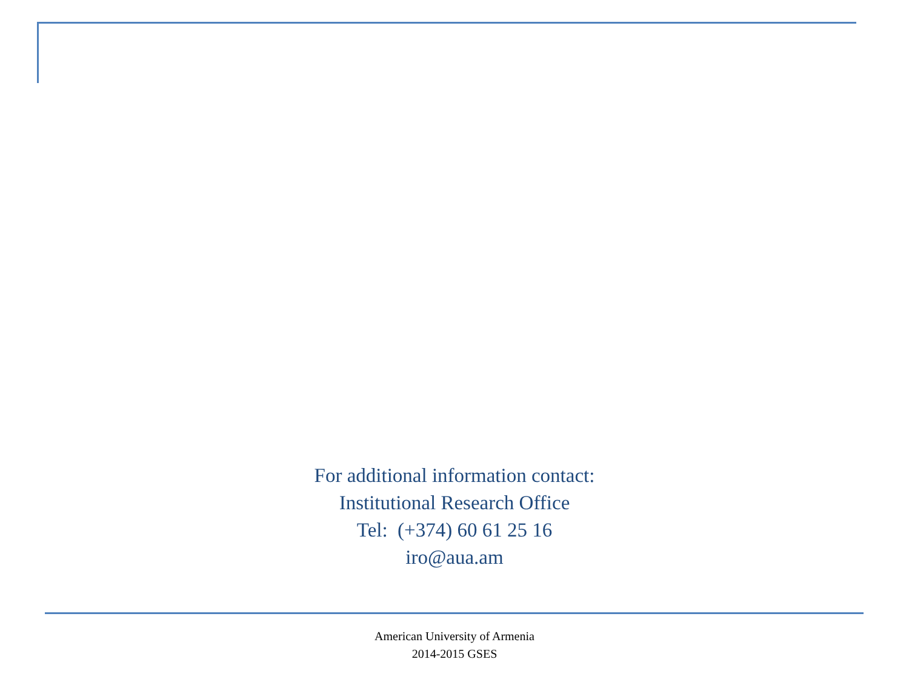For additional information contact:
Institutional Research Office
Tel: (+374) 60 61 25 16
iro@aua.am
American University of Armenia
2014-2015 GSES